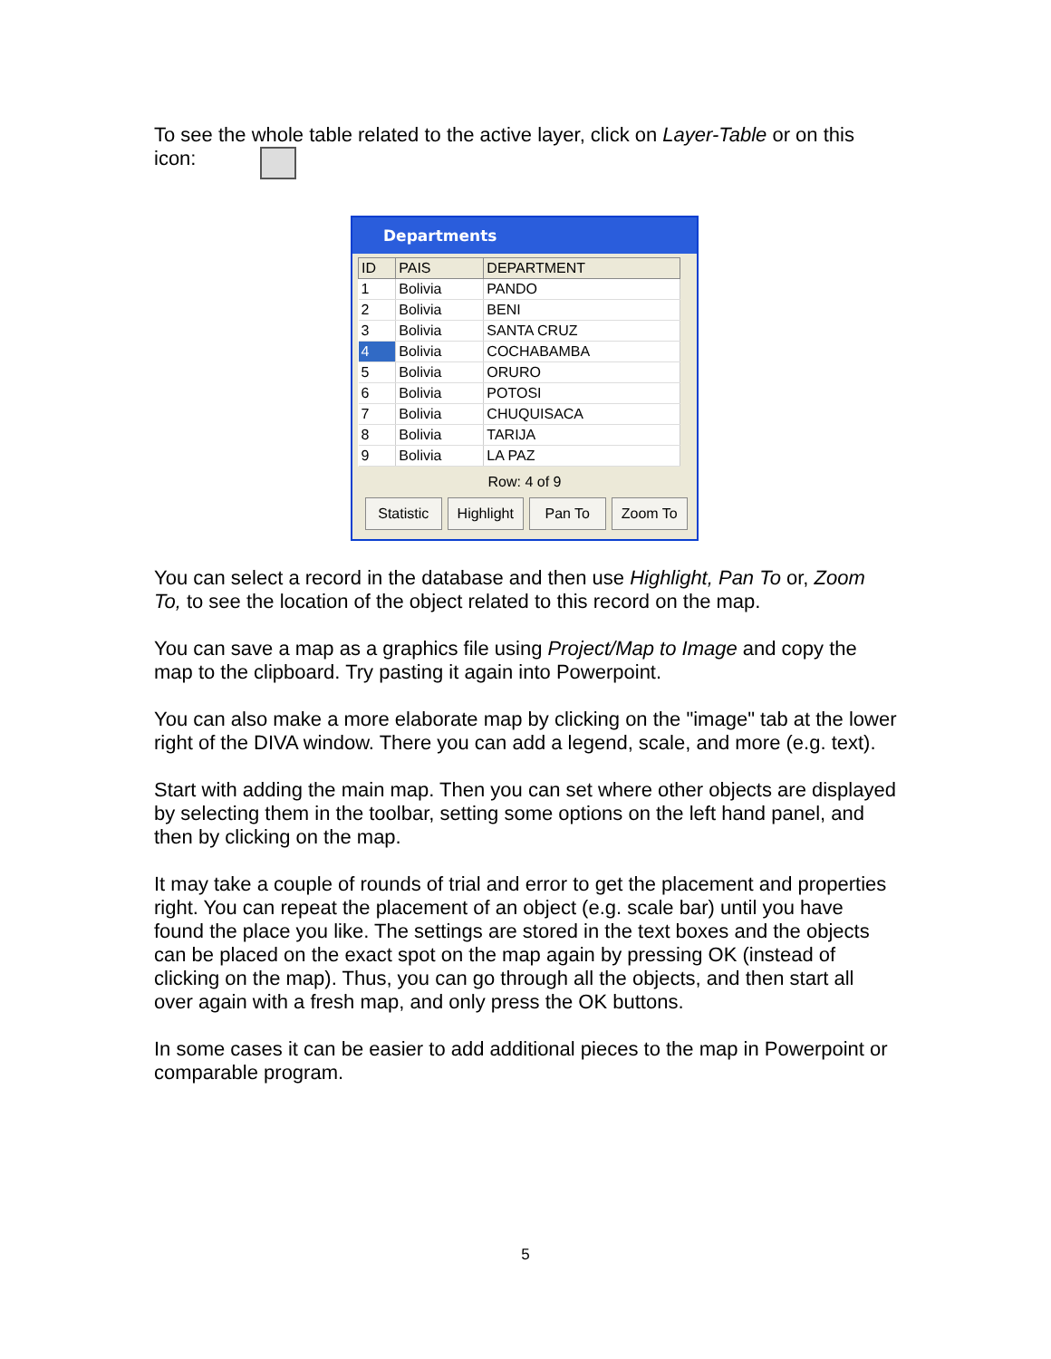To see the whole table related to the active layer, click on Layer-Table or on this icon:
Departments
| ID | PAIS | DEPARTMENT |
| --- | --- | --- |
| 1 | Bolivia | PANDO |
| 2 | Bolivia | BENI |
| 3 | Bolivia | SANTA CRUZ |
| 4 | Bolivia | COCHABAMBA |
| 5 | Bolivia | ORURO |
| 6 | Bolivia | POTOSI |
| 7 | Bolivia | CHUQUISACA |
| 8 | Bolivia | TARIJA |
| 9 | Bolivia | LA PAZ |
Row: 4 of 9
Statistic Highlight Pan To Zoom To
You can select a record in the database and then use Highlight, Pan To or, Zoom To, to see the location of the object related to this record on the map.
You can save a map as a graphics file using Project/Map to Image and copy the map to the clipboard. Try pasting it again into Powerpoint.
You can also make a more elaborate map by clicking on the "image" tab at the lower right of the DIVA window. There you can add a legend, scale, and more (e.g. text).
Start with adding the main map. Then you can set where other objects are displayed by selecting them in the toolbar, setting some options on the left hand panel, and then by clicking on the map.
It may take a couple of rounds of trial and error to get the placement and properties right. You can repeat the placement of an object (e.g. scale bar) until you have found the place you like. The settings are stored in the text boxes and the objects can be placed on the exact spot on the map again by pressing OK (instead of clicking on the map). Thus, you can go through all the objects, and then start all over again with a fresh map, and only press the OK buttons.
In some cases it can be easier to add additional pieces to the map in Powerpoint or comparable program.
5